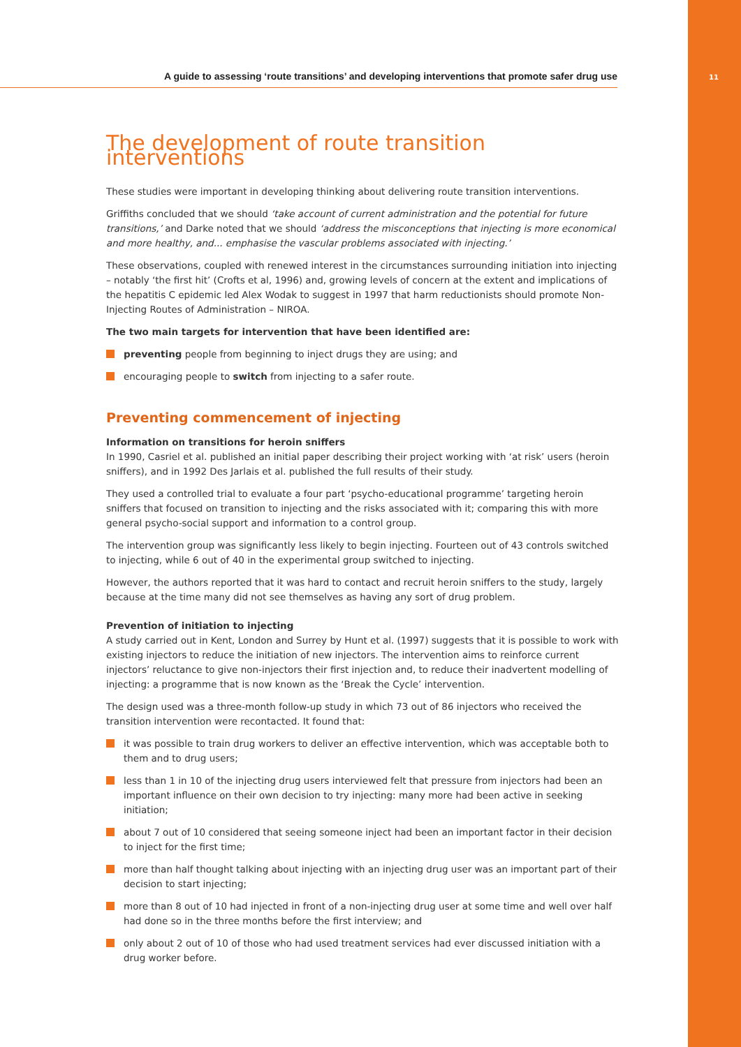A guide to assessing ‘route transitions’ and developing interventions that promote safer drug use
11
The development of route transition interventions
These studies were important in developing thinking about delivering route transition interventions.
Griffiths concluded that we should ‘take account of current administration and the potential for future transitions,’ and Darke noted that we should ‘address the misconceptions that injecting is more economical and more healthy, and... emphasise the vascular problems associated with injecting.’
These observations, coupled with renewed interest in the circumstances surrounding initiation into injecting – notably ‘the first hit’ (Crofts et al, 1996) and, growing levels of concern at the extent and implications of the hepatitis C epidemic led Alex Wodak to suggest in 1997 that harm reductionists should promote Non-Injecting Routes of Administration – NIROA.
The two main targets for intervention that have been identified are:
preventing people from beginning to inject drugs they are using; and
encouraging people to switch from injecting to a safer route.
Preventing commencement of injecting
Information on transitions for heroin sniffers
In 1990, Casriel et al. published an initial paper describing their project working with ‘at risk’ users (heroin sniffers), and in 1992 Des Jarlais et al. published the full results of their study.
They used a controlled trial to evaluate a four part ‘psycho-educational programme’ targeting heroin sniffers that focused on transition to injecting and the risks associated with it; comparing this with more general psycho-social support and information to a control group.
The intervention group was significantly less likely to begin injecting. Fourteen out of 43 controls switched to injecting, while 6 out of 40 in the experimental group switched to injecting.
However, the authors reported that it was hard to contact and recruit heroin sniffers to the study, largely because at the time many did not see themselves as having any sort of drug problem.
Prevention of initiation to injecting
A study carried out in Kent, London and Surrey by Hunt et al. (1997) suggests that it is possible to work with existing injectors to reduce the initiation of new injectors. The intervention aims to reinforce current injectors’ reluctance to give non-injectors their first injection and, to reduce their inadvertent modelling of injecting: a programme that is now known as the ‘Break the Cycle’ intervention.
The design used was a three-month follow-up study in which 73 out of 86 injectors who received the transition intervention were recontacted. It found that:
it was possible to train drug workers to deliver an effective intervention, which was acceptable both to them and to drug users;
less than 1 in 10 of the injecting drug users interviewed felt that pressure from injectors had been an important influence on their own decision to try injecting: many more had been active in seeking initiation;
about 7 out of 10 considered that seeing someone inject had been an important factor in their decision to inject for the first time;
more than half thought talking about injecting with an injecting drug user was an important part of their decision to start injecting;
more than 8 out of 10 had injected in front of a non-injecting drug user at some time and well over half had done so in the three months before the first interview; and
only about 2 out of 10 of those who had used treatment services had ever discussed initiation with a drug worker before.